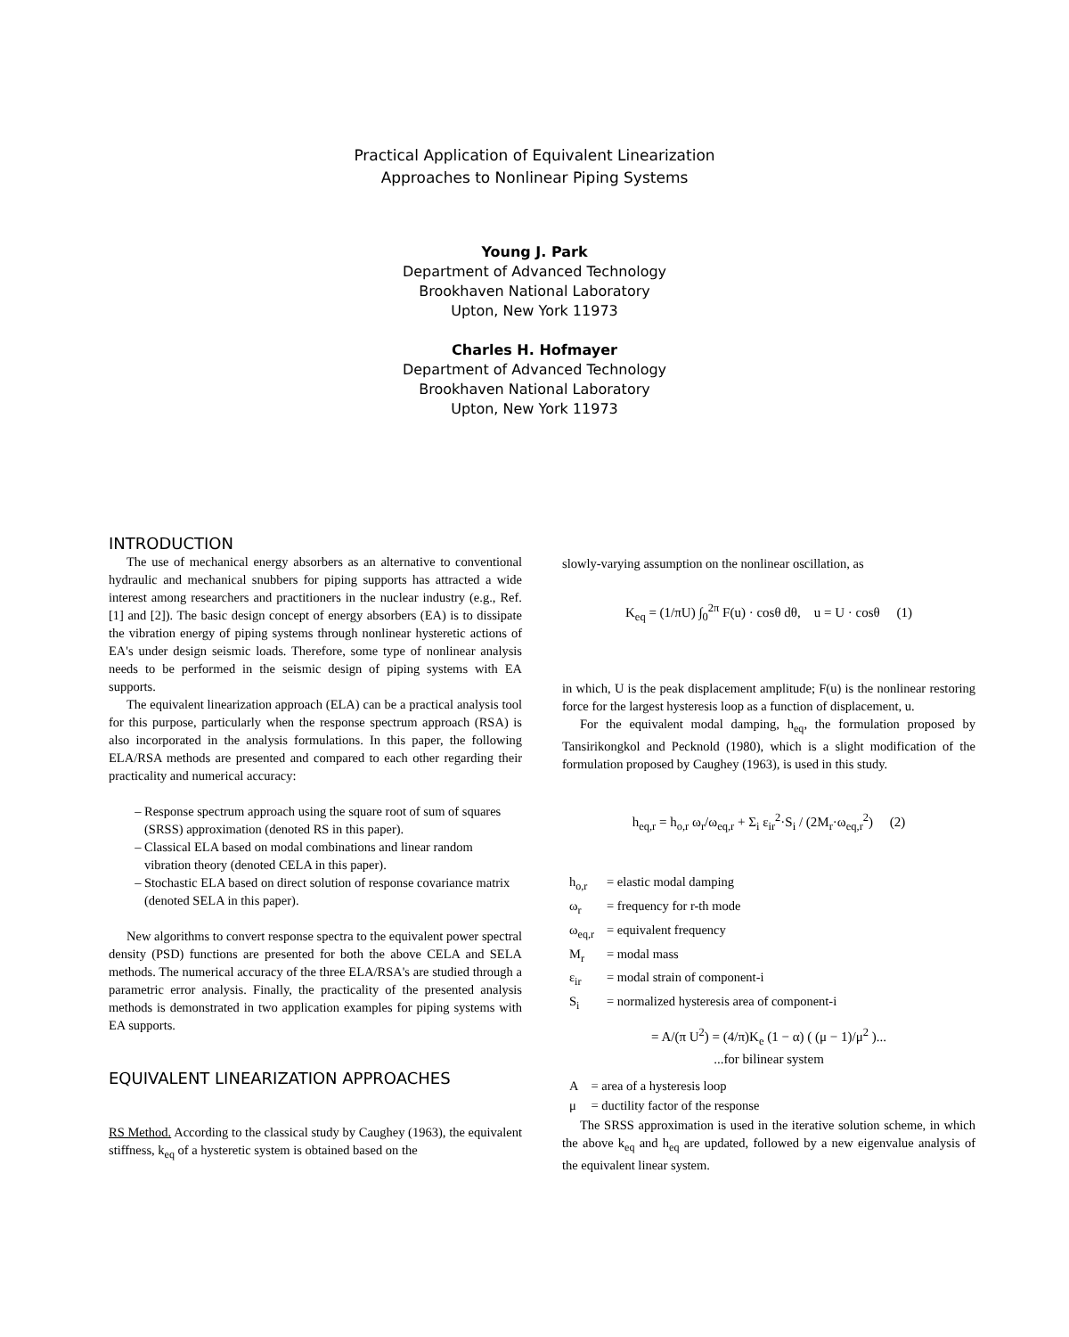Practical Application of Equivalent Linearization
Approaches to Nonlinear Piping Systems
Young J. Park
Department of Advanced Technology
Brookhaven National Laboratory
Upton, New York 11973
Charles H. Hofmayer
Department of Advanced Technology
Brookhaven National Laboratory
Upton, New York 11973
INTRODUCTION
The use of mechanical energy absorbers as an alternative to conventional hydraulic and mechanical snubbers for piping supports has attracted a wide interest among researchers and practitioners in the nuclear industry (e.g., Ref. [1] and [2]). The basic design concept of energy absorbers (EA) is to dissipate the vibration energy of piping systems through nonlinear hysteretic actions of EA's under design seismic loads. Therefore, some type of nonlinear analysis needs to be performed in the seismic design of piping systems with EA supports.
The equivalent linearization approach (ELA) can be a practical analysis tool for this purpose, particularly when the response spectrum approach (RSA) is also incorporated in the analysis formulations. In this paper, the following ELA/RSA methods are presented and compared to each other regarding their practicality and numerical accuracy:
Response spectrum approach using the square root of sum of squares (SRSS) approximation (denoted RS in this paper).
Classical ELA based on modal combinations and linear random vibration theory (denoted CELA in this paper).
Stochastic ELA based on direct solution of response covariance matrix (denoted SELA in this paper).
New algorithms to convert response spectra to the equivalent power spectral density (PSD) functions are presented for both the above CELA and SELA methods. The numerical accuracy of the three ELA/RSA's are studied through a parametric error analysis. Finally, the practicality of the presented analysis methods is demonstrated in two application examples for piping systems with EA supports.
EQUIVALENT LINEARIZATION APPROACHES
RS Method. According to the classical study by Caughey (1963), the equivalent stiffness, k<sub>eq</sub> of a hysteretic system is obtained based on the
slowly-varying assumption on the nonlinear oscillation, as
K<sub>eq</sub> = (1/πU) ∫<sub>0</sub><sup>2π</sup> F(u) · cosθ dθ, u = U · cosθ (1)
in which, U is the peak displacement amplitude; F(u) is the nonlinear restoring force for the largest hysteresis loop as a function of displacement, u.
For the equivalent modal damping, h<sub>eq</sub>, the formulation proposed by Tansirikongkol and Pecknold (1980), which is a slight modification of the formulation proposed by Caughey (1963), is used in this study.
h<sub>eq,r</sub> = h<sub>o,r</sub> ω<sub>r</sub>/ω<sub>eq,r</sub> + Σ<sub>i</sub> ε<sub>ir</sub><sup>2</sup>·S<sub>i</sub> / (2M<sub>r</sub>·ω<sub>eq,r</sub><sup>2</sup>) (2)
| h<sub>o,r</sub> | = elastic modal damping |
| ω<sub>r</sub> | = frequency for r-th mode |
| ω<sub>eq,r</sub> | = equivalent frequency |
| M<sub>r</sub> | = modal mass |
| ε<sub>ir</sub> | = modal strain of component-i |
| S<sub>i</sub> | = normalized hysteresis area of component-i |
= A/(π U<sup>2</sup>) = (4/π)K<sub>e</sub> (1 − α) ( (μ − 1)/μ<sup>2</sup> )...
...for bilinear system
| A | = area of a hysteresis loop |
| μ | = ductility factor of the response |
The SRSS approximation is used in the iterative solution scheme, in which the above k<sub>eq</sub> and h<sub>eq</sub> are updated, followed by a new eigenvalue analysis of the equivalent linear system.